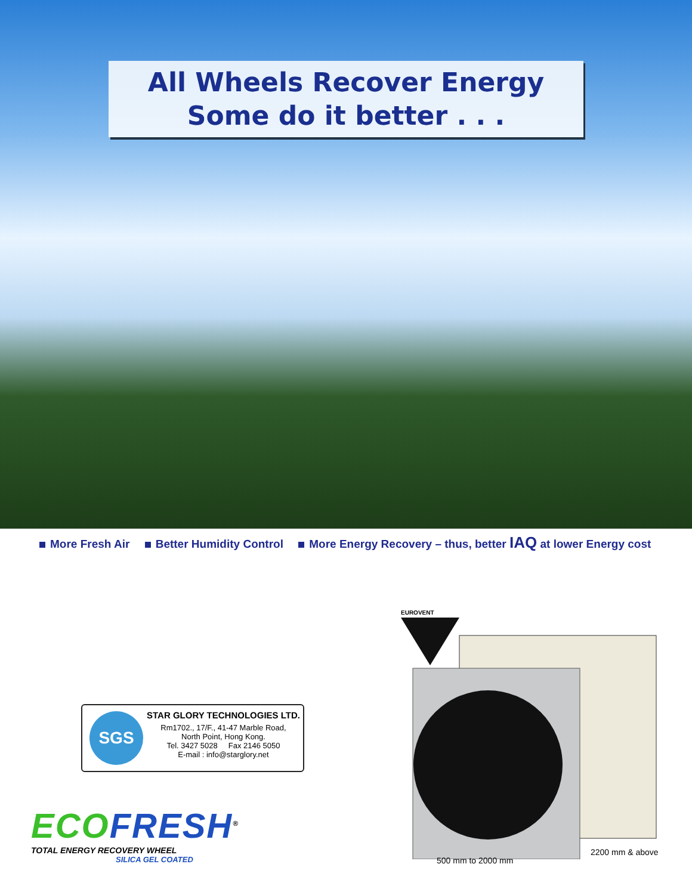All Wheels Recover Energy
Some do it better . . .
More Fresh Air Better Humidity Control More Energy Recovery – thus, better IAQ at lower Energy cost
SGS
STAR GLORY TECHNOLOGIES LTD.
Rm1702., 17/F., 41-47 Marble Road,
North Point, Hong Kong.
Tel. 3427 5028 Fax 2146 5050
E-mail : info@starglory.net
ECOFRESH<sup>®</sup>
TOTAL ENERGY RECOVERY WHEEL
SILICA GEL COATED
EUROVENT
2200 mm & above
500 mm to 2000 mm